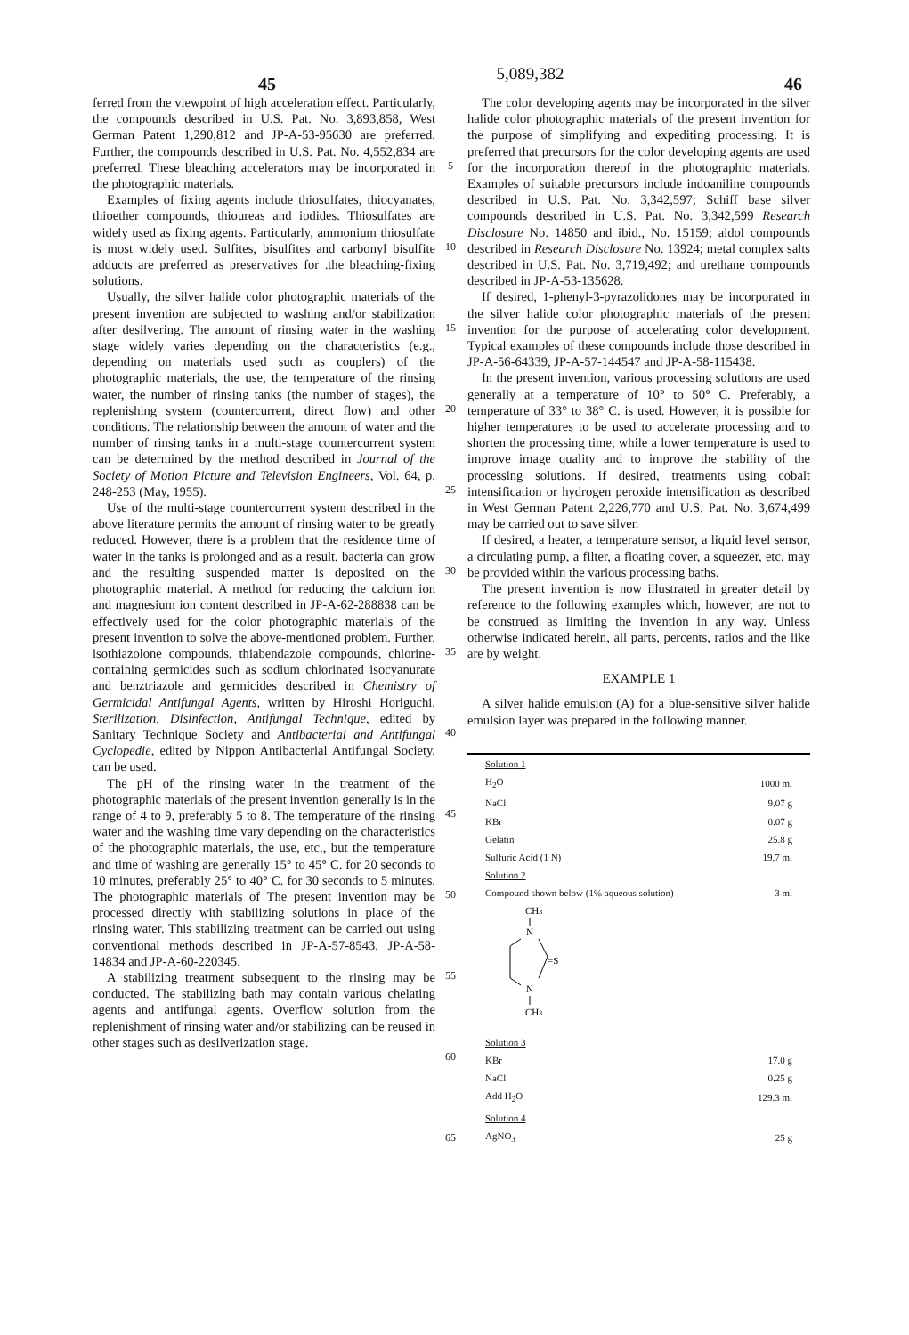45 5,089,382 46
ferred from the viewpoint of high acceleration effect. Particularly, the compounds described in U.S. Pat. No. 3,893,858, West German Patent 1,290,812 and JP-A-53-95630 are preferred. Further, the compounds described in U.S. Pat. No. 4,552,834 are preferred. These bleaching accelerators may be incorporated in the photographic materials.
Examples of fixing agents include thiosulfates, thiocyanates, thioether compounds, thioureas and iodides. Thiosulfates are widely used as fixing agents. Particularly, ammonium thiosulfate is most widely used. Sulfites, bisulfites and carbonyl bisulfite adducts are preferred as preservatives for .the bleaching-fixing solutions.
Usually, the silver halide color photographic materials of the present invention are subjected to washing and/or stabilization after desilvering. The amount of rinsing water in the washing stage widely varies depending on the characteristics (e.g., depending on materials used such as couplers) of the photographic materials, the use, the temperature of the rinsing water, the number of rinsing tanks (the number of stages), the replenishing system (countercurrent, direct flow) and other conditions. The relationship between the amount of water and the number of rinsing tanks in a multi-stage countercurrent system can be determined by the method described in Journal of the Society of Motion Picture and Television Engineers, Vol. 64, p. 248-253 (May, 1955).
Use of the multi-stage countercurrent system described in the above literature permits the amount of rinsing water to be greatly reduced. However, there is a problem that the residence time of water in the tanks is prolonged and as a result, bacteria can grow and the resulting suspended matter is deposited on the photographic material. A method for reducing the calcium ion and magnesium ion content described in JP-A-62-288838 can be effectively used for the color photographic materials of the present invention to solve the above-mentioned problem. Further, isothiazolone compounds, thiabendazole compounds, chlorine-containing germicides such as sodium chlorinated isocyanurate and benztriazole and germicides described in Chemistry of Germicidal Antifungal Agents, written by Hiroshi Horiguchi, Sterilization, Disinfection, Antifungal Technique, edited by Sanitary Technique Society and Antibacterial and Antifungal Cyclopedie, edited by Nippon Antibacterial Antifungal Society, can be used.
The pH of the rinsing water in the treatment of the photographic materials of the present invention generally is in the range of 4 to 9, preferably 5 to 8. The temperature of the rinsing water and the washing time vary depending on the characteristics of the photographic materials, the use, etc., but the temperature and time of washing are generally 15° to 45° C. for 20 seconds to 10 minutes, preferably 25° to 40° C. for 30 seconds to 5 minutes. The photographic materials of The present invention may be processed directly with stabilizing solutions in place of the rinsing water. This stabilizing treatment can be carried out using conventional methods described in JP-A-57-8543, JP-A-58-14834 and JP-A-60-220345.
A stabilizing treatment subsequent to the rinsing may be conducted. The stabilizing bath may contain various chelating agents and antifungal agents. Overflow solution from the replenishment of rinsing water and/or stabilizing can be reused in other stages such as desilverization stage.
5
10
15
20
25
30
35
40
45
50
55
60
65
The color developing agents may be incorporated in the silver halide color photographic materials of the present invention for the purpose of simplifying and expediting processing. It is preferred that precursors for the color developing agents are used for the incorporation thereof in the photographic materials. Examples of suitable precursors include indoaniline compounds described in U.S. Pat. No. 3,342,597; Schiff base silver compounds described in U.S. Pat. No. 3,342,599 Research Disclosure No. 14850 and ibid., No. 15159; aldol compounds described in Research Disclosure No. 13924; metal complex salts described in U.S. Pat. No. 3,719,492; and urethane compounds described in JP-A-53-135628.
If desired, 1-phenyl-3-pyrazolidones may be incorporated in the silver halide color photographic materials of the present invention for the purpose of accelerating color development. Typical examples of these compounds include those described in JP-A-56-64339, JP-A-57-144547 and JP-A-58-115438.
In the present invention, various processing solutions are used generally at a temperature of 10° to 50° C. Preferably, a temperature of 33° to 38° C. is used. However, it is possible for higher temperatures to be used to accelerate processing and to shorten the processing time, while a lower temperature is used to improve image quality and to improve the stability of the processing solutions. If desired, treatments using cobalt intensification or hydrogen peroxide intensification as described in West German Patent 2,226,770 and U.S. Pat. No. 3,674,499 may be carried out to save silver.
If desired, a heater, a temperature sensor, a liquid level sensor, a circulating pump, a filter, a floating cover, a squeezer, etc. may be provided within the various processing baths.
The present invention is now illustrated in greater detail by reference to the following examples which, however, are not to be construed as limiting the invention in any way. Unless otherwise indicated herein, all parts, percents, ratios and the like are by weight.
EXAMPLE 1
A silver halide emulsion (A) for a blue-sensitive silver halide emulsion layer was prepared in the following manner.
| Solution 1 | |
| H<sub>2</sub>O | 1000 ml |
| NaCl | 9.07 g |
| KBr | 0.07 g |
| Gelatin | 25.8 g |
| Sulfuric Acid (1 N) | 19.7 ml |
| Solution 2 | |
| Compound shown below (1% aqueous solution) | 3 ml |
| CH 3 N =S N CH 3 | |
| Solution 3 | |
| KBr | 17.0 g |
| NaCl | 0.25 g |
| Add H<sub>2</sub>O | 129.3 ml |
| Solution 4 | |
| AgNO<sub>3</sub> | 25 g |